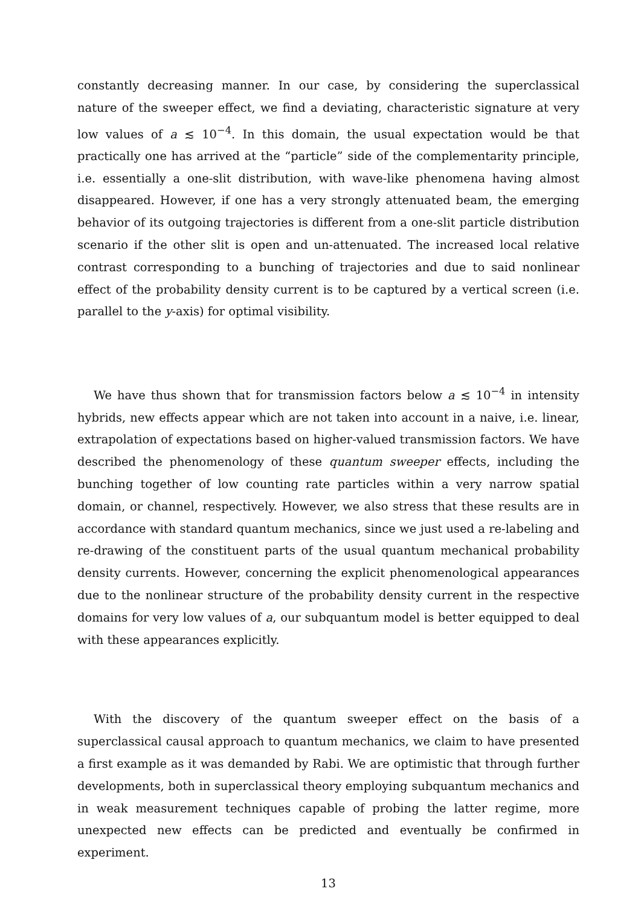constantly decreasing manner. In our case, by considering the superclassical nature of the sweeper effect, we find a deviating, characteristic signature at very low values of a ≲ 10<sup>−4</sup>. In this domain, the usual expectation would be that practically one has arrived at the “particle” side of the complementarity principle, i.e. essentially a one-slit distribution, with wave-like phenomena having almost disappeared. However, if one has a very strongly attenuated beam, the emerging behavior of its outgoing trajectories is different from a one-slit particle distribution scenario if the other slit is open and un-attenuated. The increased local relative contrast corresponding to a bunching of trajectories and due to said nonlinear effect of the probability density current is to be captured by a vertical screen (i.e. parallel to the y-axis) for optimal visibility.
We have thus shown that for transmission factors below a ≲ 10<sup>−4</sup> in intensity hybrids, new effects appear which are not taken into account in a naive, i.e. linear, extrapolation of expectations based on higher-valued transmission factors. We have described the phenomenology of these quantum sweeper effects, including the bunching together of low counting rate particles within a very narrow spatial domain, or channel, respectively. However, we also stress that these results are in accordance with standard quantum mechanics, since we just used a re-labeling and re-drawing of the constituent parts of the usual quantum mechanical probability density currents. However, concerning the explicit phenomenological appearances due to the nonlinear structure of the probability density current in the respective domains for very low values of a, our subquantum model is better equipped to deal with these appearances explicitly.
With the discovery of the quantum sweeper effect on the basis of a superclassical causal approach to quantum mechanics, we claim to have presented a first example as it was demanded by Rabi. We are optimistic that through further developments, both in superclassical theory employing subquantum mechanics and in weak measurement techniques capable of probing the latter regime, more unexpected new effects can be predicted and eventually be confirmed in experiment.
13